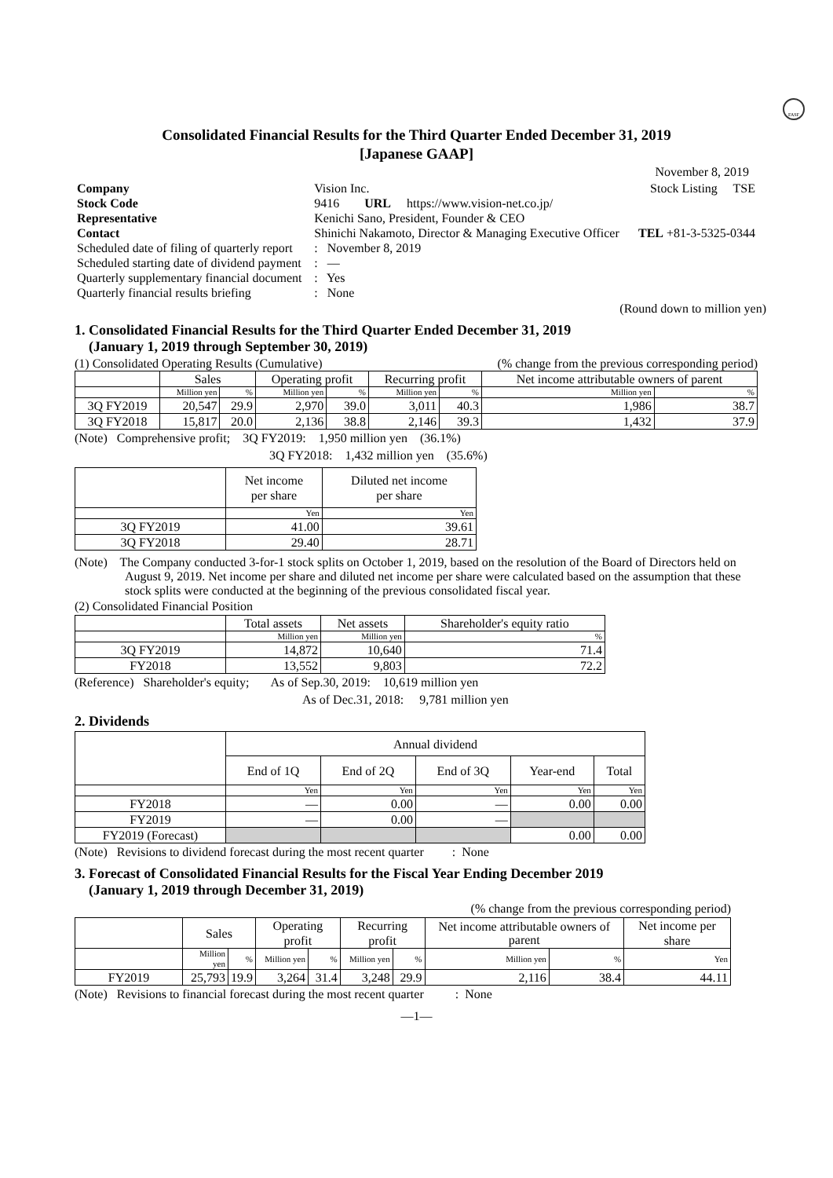FASF
Consolidated Financial Results for the Third Quarter Ended December 31, 2019
[Japanese GAAP]
November 8, 2019
| Company | Vision Inc. | | Stock Listing TSE |
| Stock Code | 9416 URL https://www.vision-net.co.jp/ | | |
| Representative | Kenichi Sano, President, Founder & CEO | | |
| Contact | Shinichi Nakamoto, Director & Managing Executive Officer | | TEL +81-3-5325-0344 |
| Scheduled date of filing of quarterly report | | : November 8, 2019 | |
| Scheduled starting date of dividend payment | | : — | |
| Quarterly supplementary financial document | | : Yes | |
| Quarterly financial results briefing | | : None | |
(Round down to million yen)
1. Consolidated Financial Results for the Third Quarter Ended December 31, 2019
(January 1, 2019 through September 30, 2019)
(1) Consolidated Operating Results (Cumulative) (% change from the previous corresponding period)
| | Sales | | Operating profit | | Recurring profit | | Net income attributable owners of parent | |
| --- | --- | --- | --- | --- | --- | --- | --- | --- |
| | Million yen | % | Million yen | % | Million yen | % | Million yen | % |
| 3Q FY2019 | 20,547 | 29.9 | 2,970 | 39.0 | 3,011 | 40.3 | 1,986 | 38.7 |
| 3Q FY2018 | 15,817 | 20.0 | 2,136 | 38.8 | 2,146 | 39.3 | 1,432 | 37.9 |
(Note) Comprehensive profit; 3Q FY2019: 1,950 million yen (36.1%)
3Q FY2018: 1,432 million yen (35.6%)
| | Net income per share | Diluted net income per share |
| --- | --- | --- |
| | Yen | Yen |
| 3Q FY2019 | 41.00 | 39.61 |
| 3Q FY2018 | 29.40 | 28.71 |
(Note) The Company conducted 3-for-1 stock splits on October 1, 2019, based on the resolution of the Board of Directors held on August 9, 2019. Net income per share and diluted net income per share were calculated based on the assumption that these stock splits were conducted at the beginning of the previous consolidated fiscal year.
(2) Consolidated Financial Position
| | Total assets | Net assets | Shareholder's equity ratio |
| --- | --- | --- | --- |
| | Million yen | Million yen | % |
| 3Q FY2019 | 14,872 | 10,640 | 71.4 |
| FY2018 | 13,552 | 9,803 | 72.2 |
(Reference) Shareholder's equity; As of Sep.30, 2019: 10,619 million yen
As of Dec.31, 2018: 9,781 million yen
2. Dividends
| | Annual dividend | | | | |
| --- | --- | --- | --- | --- | --- |
| | End of 1Q | End of 2Q | End of 3Q | Year-end | Total |
| | Yen | Yen | Yen | Yen | Yen |
| FY2018 | — | 0.00 | — | 0.00 | 0.00 |
| FY2019 | — | 0.00 | — | | |
| FY2019 (Forecast) | | | | 0.00 | 0.00 |
(Note) Revisions to dividend forecast during the most recent quarter : None
3. Forecast of Consolidated Financial Results for the Fiscal Year Ending December 2019
(January 1, 2019 through December 31, 2019)
(% change from the previous corresponding period)
| | Sales | | Operating profit | | Recurring profit | | Net income attributable owners of parent | | Net income per share |
| --- | --- | --- | --- | --- | --- | --- | --- | --- | --- |
| | Million yen | % | Million yen | % | Million yen | % | Million yen | % | Yen |
| FY2019 | 25,793 | 19.9 | 3,264 | 31.4 | 3,248 | 29.9 | 2,116 | 38.4 | 44.11 |
(Note) Revisions to financial forecast during the most recent quarter : None
—1—